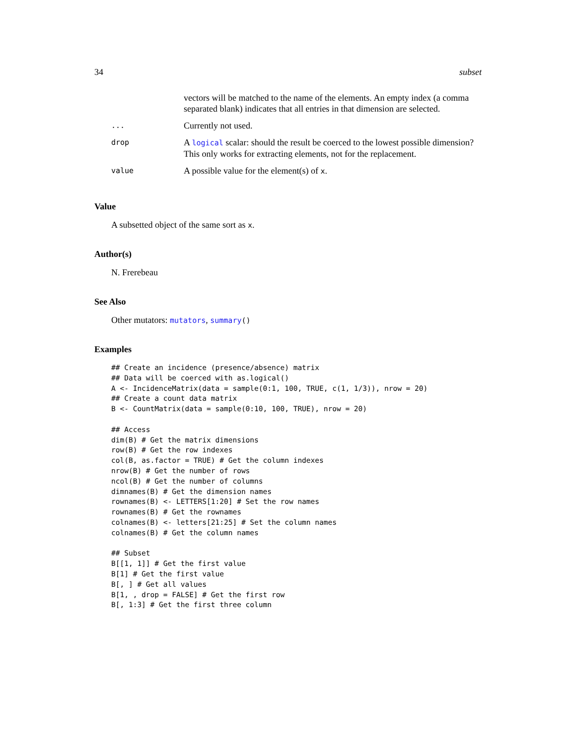34 subset
| | vectors will be matched to the name of the elements. An empty index (a comma separated blank) indicates that all entries in that dimension are selected. |
| ... | Currently not used. |
| drop | A logical scalar: should the result be coerced to the lowest possible dimension? This only works for extracting elements, not for the replacement. |
| value | A possible value for the element(s) of x . |
Value
A subsetted object of the same sort as x.
Author(s)
N. Frerebeau
See Also
Other mutators: mutators, summary()
Examples
## Create an incidence (presence/absence) matrix
## Data will be coerced with as.logical()
A <- IncidenceMatrix(data = sample(0:1, 100, TRUE, c(1, 1/3)), nrow = 20)
## Create a count data matrix
B <- CountMatrix(data = sample(0:10, 100, TRUE), nrow = 20)

## Access
dim(B) # Get the matrix dimensions
row(B) # Get the row indexes
col(B, as.factor = TRUE) # Get the column indexes
nrow(B) # Get the number of rows
ncol(B) # Get the number of columns
dimnames(B) # Get the dimension names
rownames(B) <- LETTERS[1:20] # Set the row names
rownames(B) # Get the rownames
colnames(B) <- letters[21:25] # Set the column names
colnames(B) # Get the column names

## Subset
B[[1, 1]] # Get the first value
B[1] # Get the first value
B[, ] # Get all values
B[1, , drop = FALSE] # Get the first row
B[, 1:3] # Get the first three column